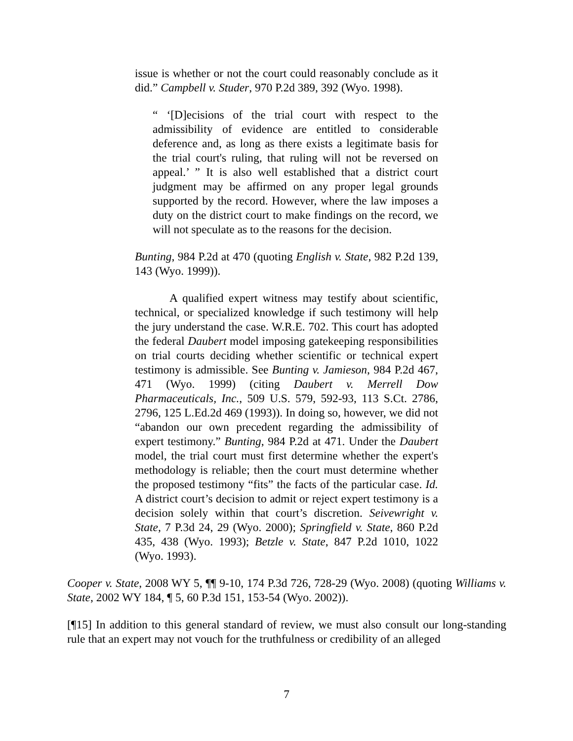issue is whether or not the court could reasonably conclude as it did.” Campbell v. Studer, 970 P.2d 389, 392 (Wyo. 1998).
“ ‘[D]ecisions of the trial court with respect to the admissibility of evidence are entitled to considerable deference and, as long as there exists a legitimate basis for the trial court's ruling, that ruling will not be reversed on appeal.’ ” It is also well established that a district court judgment may be affirmed on any proper legal grounds supported by the record. However, where the law imposes a duty on the district court to make findings on the record, we will not speculate as to the reasons for the decision.
Bunting, 984 P.2d at 470 (quoting English v. State, 982 P.2d 139, 143 (Wyo. 1999)).
A qualified expert witness may testify about scientific, technical, or specialized knowledge if such testimony will help the jury understand the case. W.R.E. 702. This court has adopted the federal Daubert model imposing gatekeeping responsibilities on trial courts deciding whether scientific or technical expert testimony is admissible. See Bunting v. Jamieson, 984 P.2d 467, 471 (Wyo. 1999) (citing Daubert v. Merrell Dow Pharmaceuticals, Inc., 509 U.S. 579, 592-93, 113 S.Ct. 2786, 2796, 125 L.Ed.2d 469 (1993)). In doing so, however, we did not “abandon our own precedent regarding the admissibility of expert testimony.” Bunting, 984 P.2d at 471. Under the Daubert model, the trial court must first determine whether the expert's methodology is reliable; then the court must determine whether the proposed testimony “fits” the facts of the particular case. Id. A district court’s decision to admit or reject expert testimony is a decision solely within that court’s discretion. Seivewright v. State, 7 P.3d 24, 29 (Wyo. 2000); Springfield v. State, 860 P.2d 435, 438 (Wyo. 1993); Betzle v. State, 847 P.2d 1010, 1022 (Wyo. 1993).
Cooper v. State, 2008 WY 5, ¶¶ 9-10, 174 P.3d 726, 728-29 (Wyo. 2008) (quoting Williams v. State, 2002 WY 184, ¶ 5, 60 P.3d 151, 153-54 (Wyo. 2002)).
[¶15] In addition to this general standard of review, we must also consult our long-standing rule that an expert may not vouch for the truthfulness or credibility of an alleged
7